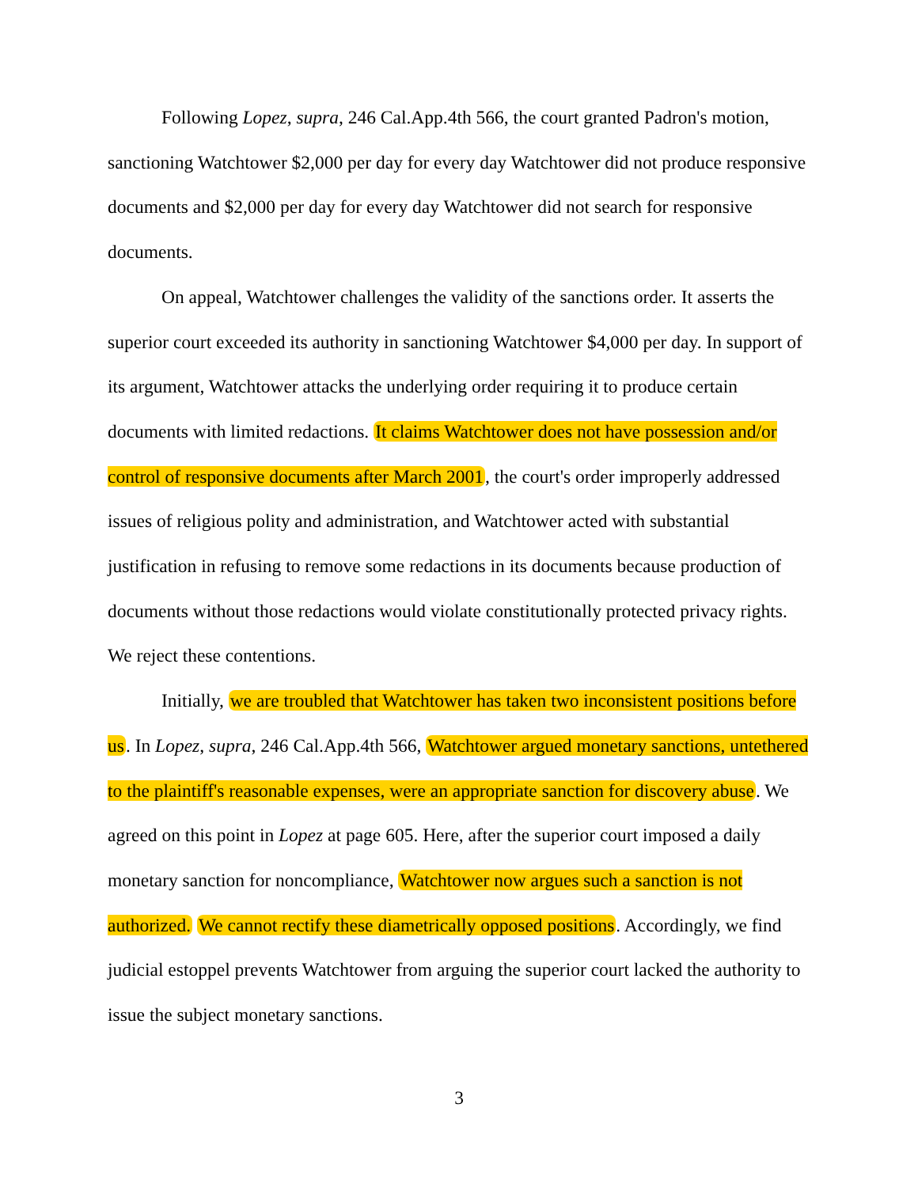Following Lopez, supra, 246 Cal.App.4th 566, the court granted Padron's motion, sanctioning Watchtower $2,000 per day for every day Watchtower did not produce responsive documents and $2,000 per day for every day Watchtower did not search for responsive documents.
On appeal, Watchtower challenges the validity of the sanctions order. It asserts the superior court exceeded its authority in sanctioning Watchtower $4,000 per day. In support of its argument, Watchtower attacks the underlying order requiring it to produce certain documents with limited redactions. It claims Watchtower does not have possession and/or control of responsive documents after March 2001, the court's order improperly addressed issues of religious polity and administration, and Watchtower acted with substantial justification in refusing to remove some redactions in its documents because production of documents without those redactions would violate constitutionally protected privacy rights. We reject these contentions.
Initially, we are troubled that Watchtower has taken two inconsistent positions before us. In Lopez, supra, 246 Cal.App.4th 566, Watchtower argued monetary sanctions, untethered to the plaintiff's reasonable expenses, were an appropriate sanction for discovery abuse. We agreed on this point in Lopez at page 605. Here, after the superior court imposed a daily monetary sanction for noncompliance, Watchtower now argues such a sanction is not authorized. We cannot rectify these diametrically opposed positions. Accordingly, we find judicial estoppel prevents Watchtower from arguing the superior court lacked the authority to issue the subject monetary sanctions.
3